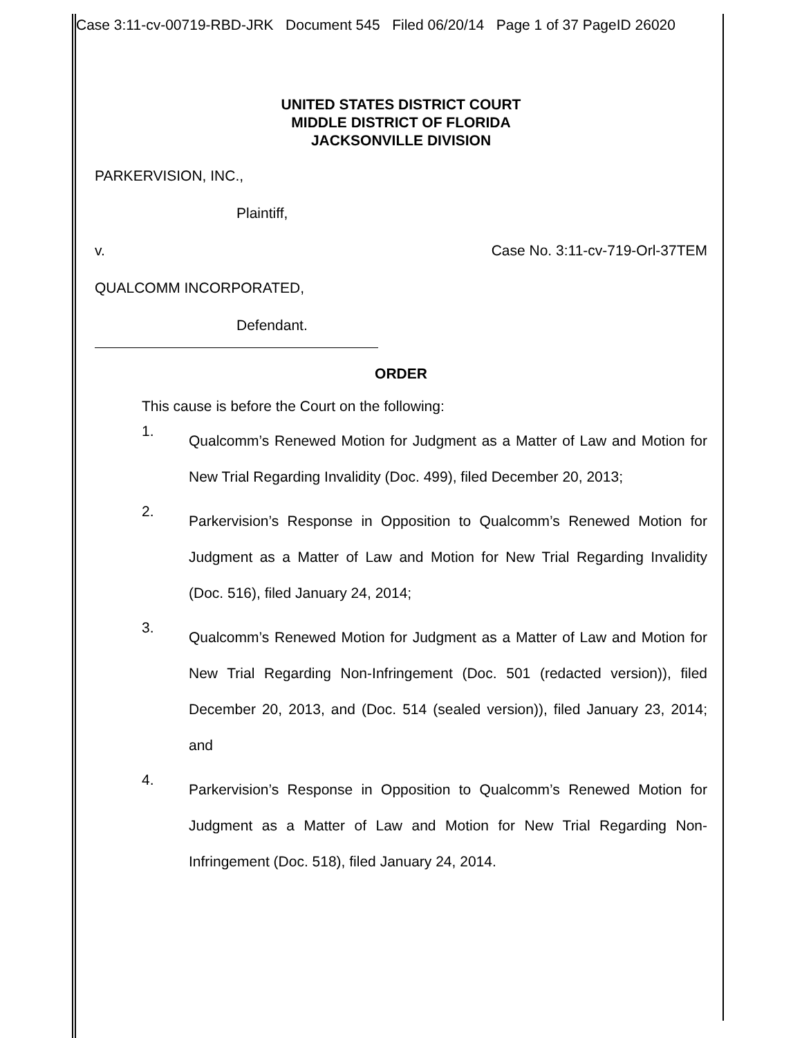Case 3:11-cv-00719-RBD-JRK Document 545 Filed 06/20/14 Page 1 of 37 PageID 26020
UNITED STATES DISTRICT COURT
MIDDLE DISTRICT OF FLORIDA
JACKSONVILLE DIVISION
PARKERVISION, INC.,
Plaintiff,
v. Case No. 3:11-cv-719-Orl-37TEM
QUALCOMM INCORPORATED,
Defendant.
ORDER
This cause is before the Court on the following:
1. Qualcomm’s Renewed Motion for Judgment as a Matter of Law and Motion for New Trial Regarding Invalidity (Doc. 499), filed December 20, 2013;
2. Parkervision’s Response in Opposition to Qualcomm’s Renewed Motion for Judgment as a Matter of Law and Motion for New Trial Regarding Invalidity (Doc. 516), filed January 24, 2014;
3. Qualcomm’s Renewed Motion for Judgment as a Matter of Law and Motion for New Trial Regarding Non-Infringement (Doc. 501 (redacted version)), filed December 20, 2013, and (Doc. 514 (sealed version)), filed January 23, 2014; and
4. Parkervision’s Response in Opposition to Qualcomm’s Renewed Motion for Judgment as a Matter of Law and Motion for New Trial Regarding Non-Infringement (Doc. 518), filed January 24, 2014.